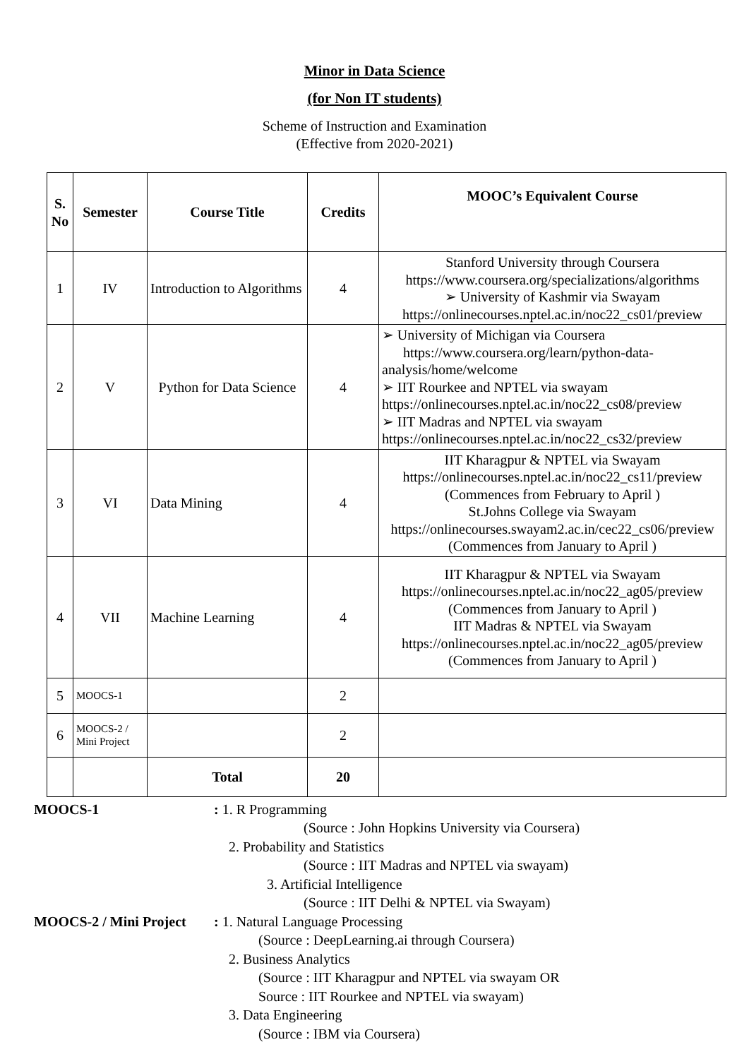Minor in Data Science
(for Non IT students)
Scheme of Instruction and Examination
(Effective from 2020-2021)
| S. No | Semester | Course Title | Credits | MOOC’s Equivalent Course |
| --- | --- | --- | --- | --- |
| 1 | IV | Introduction to Algorithms | 4 | Stanford University through Coursera https://www.coursera.org/specializations/algorithms ➢ University of Kashmir via Swayam https://onlinecourses.nptel.ac.in/noc22_cs01/preview |
| 2 | V | Python for Data Science | 4 | ➢ University of Michigan via Coursera https://www.coursera.org/learn/python-data-analysis/home/welcome ➢ IIT Rourkee and NPTEL via swayam https://onlinecourses.nptel.ac.in/noc22_cs08/preview ➢ IIT Madras and NPTEL via swayam https://onlinecourses.nptel.ac.in/noc22_cs32/preview |
| 3 | VI | Data Mining | 4 | IIT Kharagpur & NPTEL via Swayam https://onlinecourses.nptel.ac.in/noc22_cs11/preview (Commences from February to April ) St.Johns College via Swayam https://onlinecourses.swayam2.ac.in/cec22_cs06/preview (Commences from January to April ) |
| 4 | VII | Machine Learning | 4 | IIT Kharagpur & NPTEL via Swayam https://onlinecourses.nptel.ac.in/noc22_ag05/preview (Commences from January to April ) IIT Madras & NPTEL via Swayam https://onlinecourses.nptel.ac.in/noc22_ag05/preview (Commences from January to April ) |
| 5 | MOOCS-1 | | 2 | |
| 6 | MOOCS-2 / Mini Project | | 2 | |
| | | Total | 20 | |
MOOCS-1 : 1. R Programming
(Source : John Hopkins University via Coursera)
2. Probability and Statistics
(Source : IIT Madras and NPTEL via swayam)
3. Artificial Intelligence
(Source : IIT Delhi & NPTEL via Swayam)
MOOCS-2 / Mini Project
: 1. Natural Language Processing
(Source : DeepLearning.ai through Coursera)
2. Business Analytics
(Source : IIT Kharagpur and NPTEL via swayam OR
Source : IIT Rourkee and NPTEL via swayam)
3. Data Engineering
(Source : IBM via Coursera)